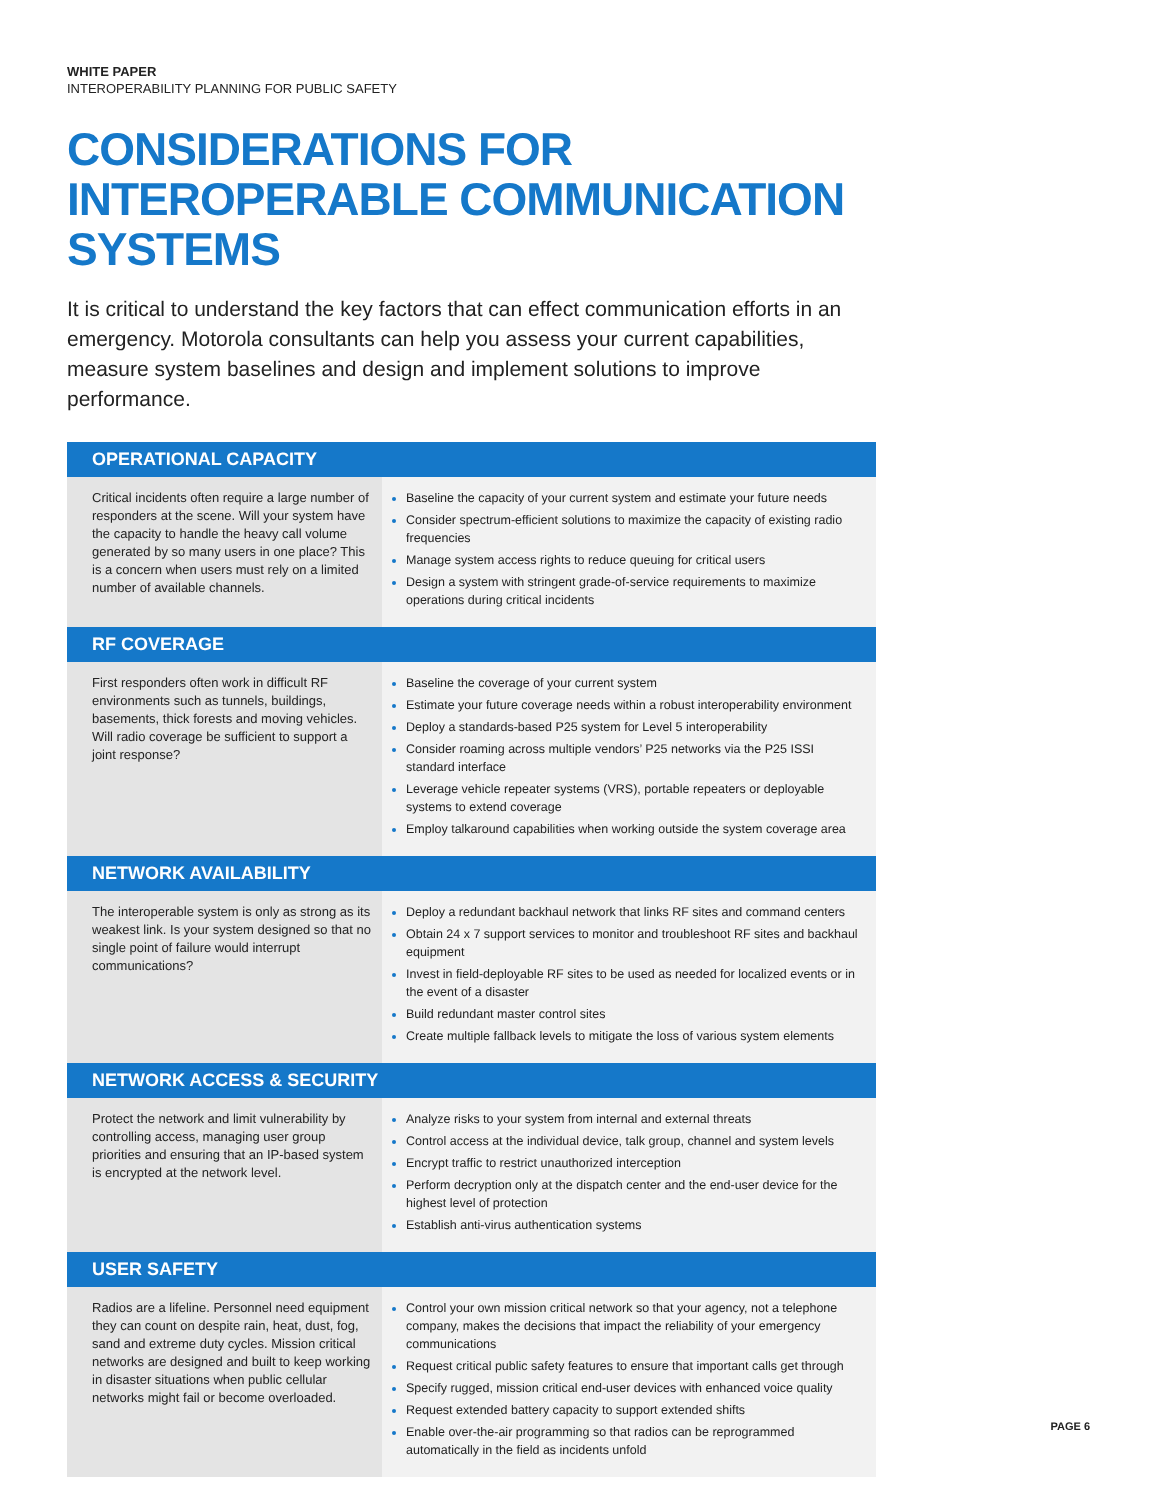WHITE PAPER
INTEROPERABILITY PLANNING FOR PUBLIC SAFETY
CONSIDERATIONS FOR INTEROPERABLE COMMUNICATION SYSTEMS
It is critical to understand the key factors that can effect communication efforts in an emergency. Motorola consultants can help you assess your current capabilities, measure system baselines and design and implement solutions to improve performance.
| OPERATIONAL CAPACITY | |
| --- | --- |
| Critical incidents often require a large number of responders at the scene. Will your system have the capacity to handle the heavy call volume generated by so many users in one place? This is a concern when users must rely on a limited number of available channels. | Baseline the capacity of your current system and estimate your future needs Consider spectrum-efficient solutions to maximize the capacity of existing radio frequencies Manage system access rights to reduce queuing for critical users Design a system with stringent grade-of-service requirements to maximize operations during critical incidents |
| RF COVERAGE | |
| First responders often work in difficult RF environments such as tunnels, buildings, basements, thick forests and moving vehicles. Will radio coverage be sufficient to support a joint response? | Baseline the coverage of your current system Estimate your future coverage needs within a robust interoperability environment Deploy a standards-based P25 system for Level 5 interoperability Consider roaming across multiple vendors’ P25 networks via the P25 ISSI standard interface Leverage vehicle repeater systems (VRS), portable repeaters or deployable systems to extend coverage Employ talkaround capabilities when working outside the system coverage area |
| NETWORK AVAILABILITY | |
| The interoperable system is only as strong as its weakest link. Is your system designed so that no single point of failure would interrupt communications? | Deploy a redundant backhaul network that links RF sites and command centers Obtain 24 x 7 support services to monitor and troubleshoot RF sites and backhaul equipment Invest in field-deployable RF sites to be used as needed for localized events or in the event of a disaster Build redundant master control sites Create multiple fallback levels to mitigate the loss of various system elements |
| NETWORK ACCESS & SECURITY | |
| Protect the network and limit vulnerability by controlling access, managing user group priorities and ensuring that an IP-based system is encrypted at the network level. | Analyze risks to your system from internal and external threats Control access at the individual device, talk group, channel and system levels Encrypt traffic to restrict unauthorized interception Perform decryption only at the dispatch center and the end-user device for the highest level of protection Establish anti-virus authentication systems |
| USER SAFETY | |
| Radios are a lifeline. Personnel need equipment they can count on despite rain, heat, dust, fog, sand and extreme duty cycles. Mission critical networks are designed and built to keep working in disaster situations when public cellular networks might fail or become overloaded. | Control your own mission critical network so that your agency, not a telephone company, makes the decisions that impact the reliability of your emergency communications Request critical public safety features to ensure that important calls get through Specify rugged, mission critical end-user devices with enhanced voice quality Request extended battery capacity to support extended shifts Enable over-the-air programming so that radios can be reprogrammed automatically in the field as incidents unfold |
PAGE 6